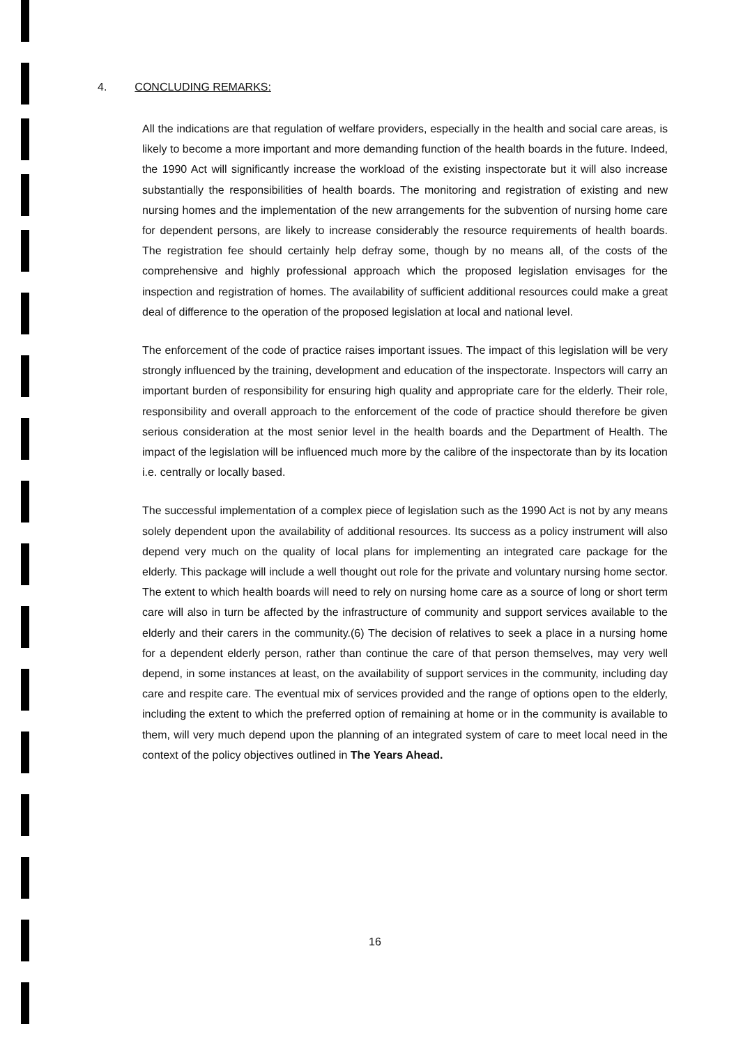4. CONCLUDING REMARKS:
All the indications are that regulation of welfare providers, especially in the health and social care areas, is likely to become a more important and more demanding function of the health boards in the future. Indeed, the 1990 Act will significantly increase the workload of the existing inspectorate but it will also increase substantially the responsibilities of health boards. The monitoring and registration of existing and new nursing homes and the implementation of the new arrangements for the subvention of nursing home care for dependent persons, are likely to increase considerably the resource requirements of health boards. The registration fee should certainly help defray some, though by no means all, of the costs of the comprehensive and highly professional approach which the proposed legislation envisages for the inspection and registration of homes. The availability of sufficient additional resources could make a great deal of difference to the operation of the proposed legislation at local and national level.
The enforcement of the code of practice raises important issues. The impact of this legislation will be very strongly influenced by the training, development and education of the inspectorate. Inspectors will carry an important burden of responsibility for ensuring high quality and appropriate care for the elderly. Their role, responsibility and overall approach to the enforcement of the code of practice should therefore be given serious consideration at the most senior level in the health boards and the Department of Health. The impact of the legislation will be influenced much more by the calibre of the inspectorate than by its location i.e. centrally or locally based.
The successful implementation of a complex piece of legislation such as the 1990 Act is not by any means solely dependent upon the availability of additional resources. Its success as a policy instrument will also depend very much on the quality of local plans for implementing an integrated care package for the elderly. This package will include a well thought out role for the private and voluntary nursing home sector. The extent to which health boards will need to rely on nursing home care as a source of long or short term care will also in turn be affected by the infrastructure of community and support services available to the elderly and their carers in the community.(6) The decision of relatives to seek a place in a nursing home for a dependent elderly person, rather than continue the care of that person themselves, may very well depend, in some instances at least, on the availability of support services in the community, including day care and respite care. The eventual mix of services provided and the range of options open to the elderly, including the extent to which the preferred option of remaining at home or in the community is available to them, will very much depend upon the planning of an integrated system of care to meet local need in the context of the policy objectives outlined in The Years Ahead.
16